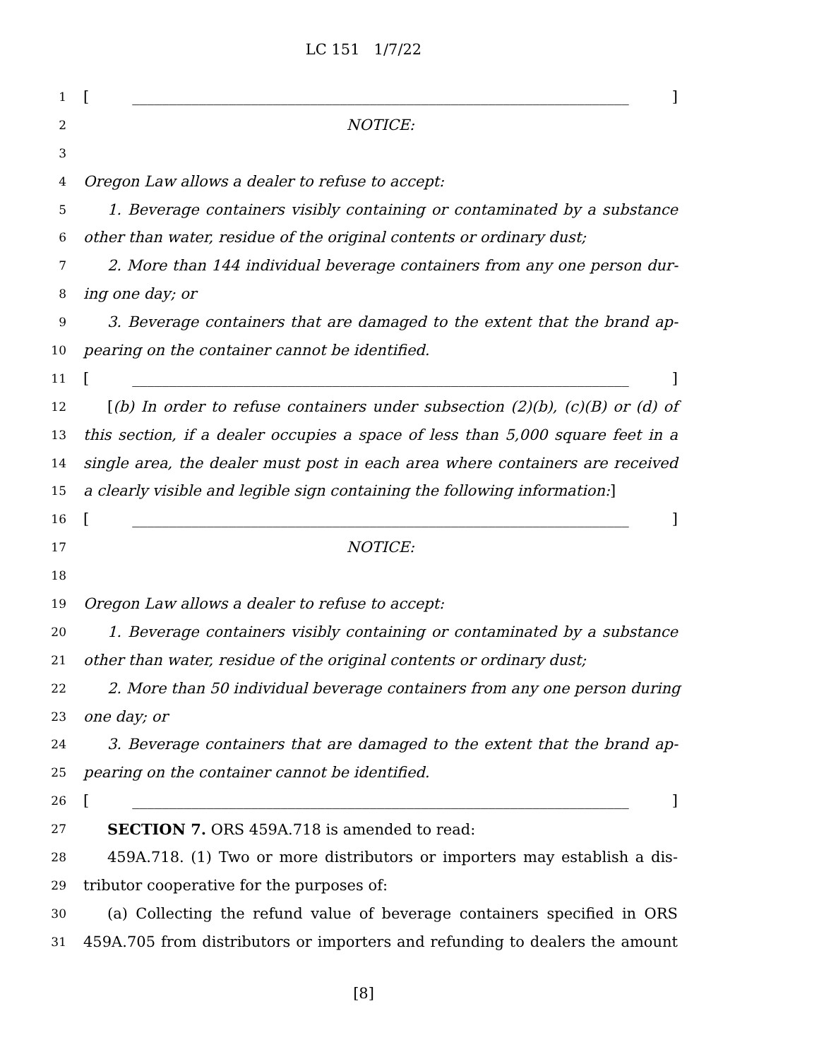LC 151 1/7/22
1 [ ___________________________________________________________________ ]
2 NOTICE:
3
4 Oregon Law allows a dealer to refuse to accept:
5 1. Beverage containers visibly containing or contaminated by a substance
6 other than water, residue of the original contents or ordinary dust;
7 2. More than 144 individual beverage containers from any one person dur-
8 ing one day; or
9 3. Beverage containers that are damaged to the extent that the brand ap-
10 pearing on the container cannot be identified.
11 [ ___________________________________________________________________ ]
12 [(b) In order to refuse containers under subsection (2)(b), (c)(B) or (d) of
13 this section, if a dealer occupies a space of less than 5,000 square feet in a
14 single area, the dealer must post in each area where containers are received
15 a clearly visible and legible sign containing the following information:]
16 [ ___________________________________________________________________ ]
17 NOTICE:
18
19 Oregon Law allows a dealer to refuse to accept:
20 1. Beverage containers visibly containing or contaminated by a substance
21 other than water, residue of the original contents or ordinary dust;
22 2. More than 50 individual beverage containers from any one person during
23 one day; or
24 3. Beverage containers that are damaged to the extent that the brand ap-
25 pearing on the container cannot be identified.
26 [ ___________________________________________________________________ ]
27 SECTION 7. ORS 459A.718 is amended to read:
28 459A.718. (1) Two or more distributors or importers may establish a dis-
29 tributor cooperative for the purposes of:
30 (a) Collecting the refund value of beverage containers specified in ORS
31 459A.705 from distributors or importers and refunding to dealers the amount
[8]